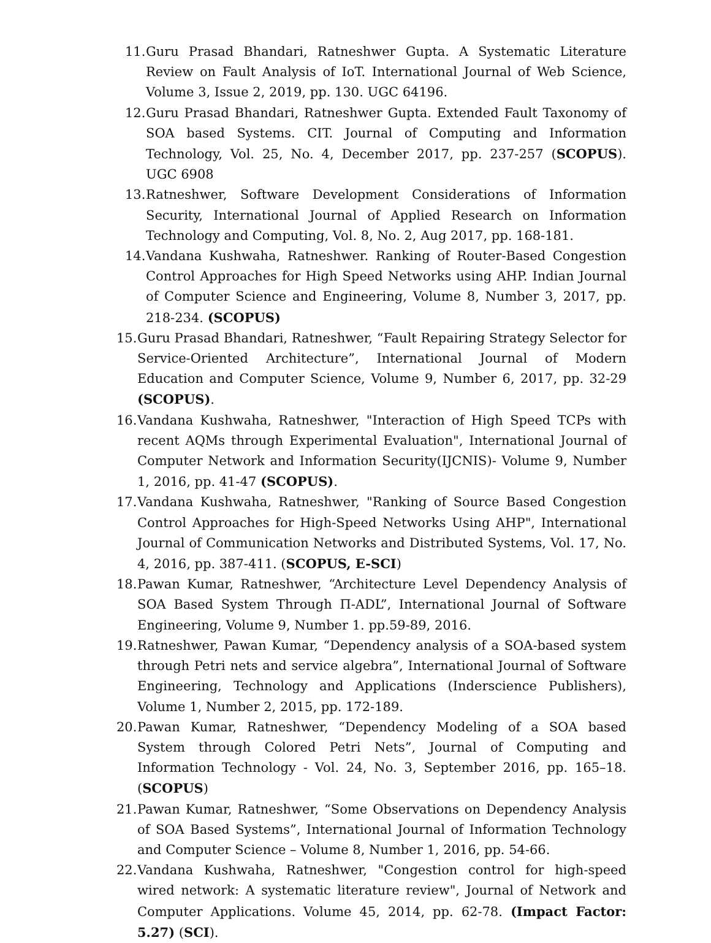11. Guru Prasad Bhandari, Ratneshwer Gupta. A Systematic Literature Review on Fault Analysis of IoT. International Journal of Web Science, Volume 3, Issue 2, 2019, pp. 130. UGC 64196.
12. Guru Prasad Bhandari, Ratneshwer Gupta. Extended Fault Taxonomy of SOA based Systems. CIT. Journal of Computing and Information Technology, Vol. 25, No. 4, December 2017, pp. 237-257 (SCOPUS). UGC 6908
13. Ratneshwer, Software Development Considerations of Information Security, International Journal of Applied Research on Information Technology and Computing, Vol. 8, No. 2, Aug 2017, pp. 168-181.
14. Vandana Kushwaha, Ratneshwer. Ranking of Router-Based Congestion Control Approaches for High Speed Networks using AHP. Indian Journal of Computer Science and Engineering, Volume 8, Number 3, 2017, pp. 218-234. (SCOPUS)
15. Guru Prasad Bhandari, Ratneshwer, “Fault Repairing Strategy Selector for Service-Oriented Architecture”, International Journal of Modern Education and Computer Science, Volume 9, Number 6, 2017, pp. 32-29 (SCOPUS).
16. Vandana Kushwaha, Ratneshwer, "Interaction of High Speed TCPs with recent AQMs through Experimental Evaluation", International Journal of Computer Network and Information Security(IJCNIS)- Volume 9, Number 1, 2016, pp. 41-47 (SCOPUS).
17. Vandana Kushwaha, Ratneshwer, "Ranking of Source Based Congestion Control Approaches for High-Speed Networks Using AHP", International Journal of Communication Networks and Distributed Systems, Vol. 17, No. 4, 2016, pp. 387-411. (SCOPUS, E-SCI)
18. Pawan Kumar, Ratneshwer, “Architecture Level Dependency Analysis of SOA Based System Through Π-ADL”, International Journal of Software Engineering, Volume 9, Number 1. pp.59-89, 2016.
19. Ratneshwer, Pawan Kumar, “Dependency analysis of a SOA-based system through Petri nets and service algebra”, International Journal of Software Engineering, Technology and Applications (Inderscience Publishers), Volume 1, Number 2, 2015, pp. 172-189.
20. Pawan Kumar, Ratneshwer, “Dependency Modeling of a SOA based System through Colored Petri Nets”, Journal of Computing and Information Technology - Vol. 24, No. 3, September 2016, pp. 165–18.(SCOPUS)
21. Pawan Kumar, Ratneshwer, “Some Observations on Dependency Analysis of SOA Based Systems”, International Journal of Information Technology and Computer Science – Volume 8, Number 1, 2016, pp. 54-66.
22. Vandana Kushwaha, Ratneshwer, "Congestion control for high-speed wired network: A systematic literature review", Journal of Network and Computer Applications. Volume 45, 2014, pp. 62-78. (Impact Factor: 5.27) (SCI).